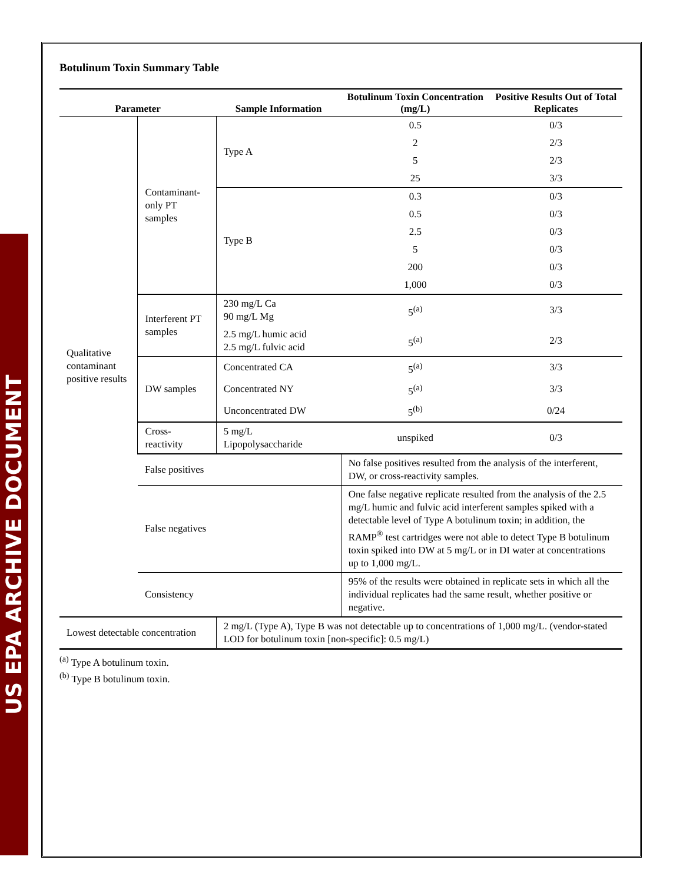US EPA ARCHIVE DOCUMENT
Botulinum Toxin Summary Table
| Parameter | | Sample Information | Botulinum Toxin Concentration (mg/L) | Positive Results Out of Total Replicates |
| --- | --- | --- | --- | --- |
| Qualitative contaminant positive results | Contaminant-only PT samples | Type A | 0.5 | 0/3 |
| | | | 2 | 2/3 |
| | | | 5 | 2/3 |
| | | | 25 | 3/3 |
| | | Type B | 0.3 | 0/3 |
| | | | 0.5 | 0/3 |
| | | | 2.5 | 0/3 |
| | | | 5 | 0/3 |
| | | | 200 | 0/3 |
| | | | 1,000 | 0/3 |
| | Interferent PT samples | 230 mg/L Ca 90 mg/L Mg | 5<sup>(a)</sup> | 3/3 |
| | | 2.5 mg/L humic acid 2.5 mg/L fulvic acid | 5<sup>(a)</sup> | 2/3 |
| | DW samples | Concentrated CA | 5<sup>(a)</sup> | 3/3 |
| | | Concentrated NY | 5<sup>(a)</sup> | 3/3 |
| | | Unconcentrated DW | 5<sup>(b)</sup> | 0/24 |
| | Cross-reactivity | 5 mg/L Lipopolysaccharide | unspiked | 0/3 |
| | False positives | | No false positives resulted from the analysis of the interferent, DW, or cross-reactivity samples. | |
| | False negatives | | One false negative replicate resulted from the analysis of the 2.5 mg/L humic and fulvic acid interferent samples spiked with a detectable level of Type A botulinum toxin; in addition, the RAMP<sup>®</sup> test cartridges were not able to detect Type B botulinum toxin spiked into DW at 5 mg/L or in DI water at concentrations up to 1,000 mg/L. | |
| | Consistency | | 95% of the results were obtained in replicate sets in which all the individual replicates had the same result, whether positive or negative. | |
| Lowest detectable concentration | | 2 mg/L (Type A), Type B was not detectable up to concentrations of 1,000 mg/L. (vendor-stated LOD for botulinum toxin [non-specific]: 0.5 mg/L) | | |
<sup>(a)</sup> Type A botulinum toxin.
<sup>(b)</sup> Type B botulinum toxin.